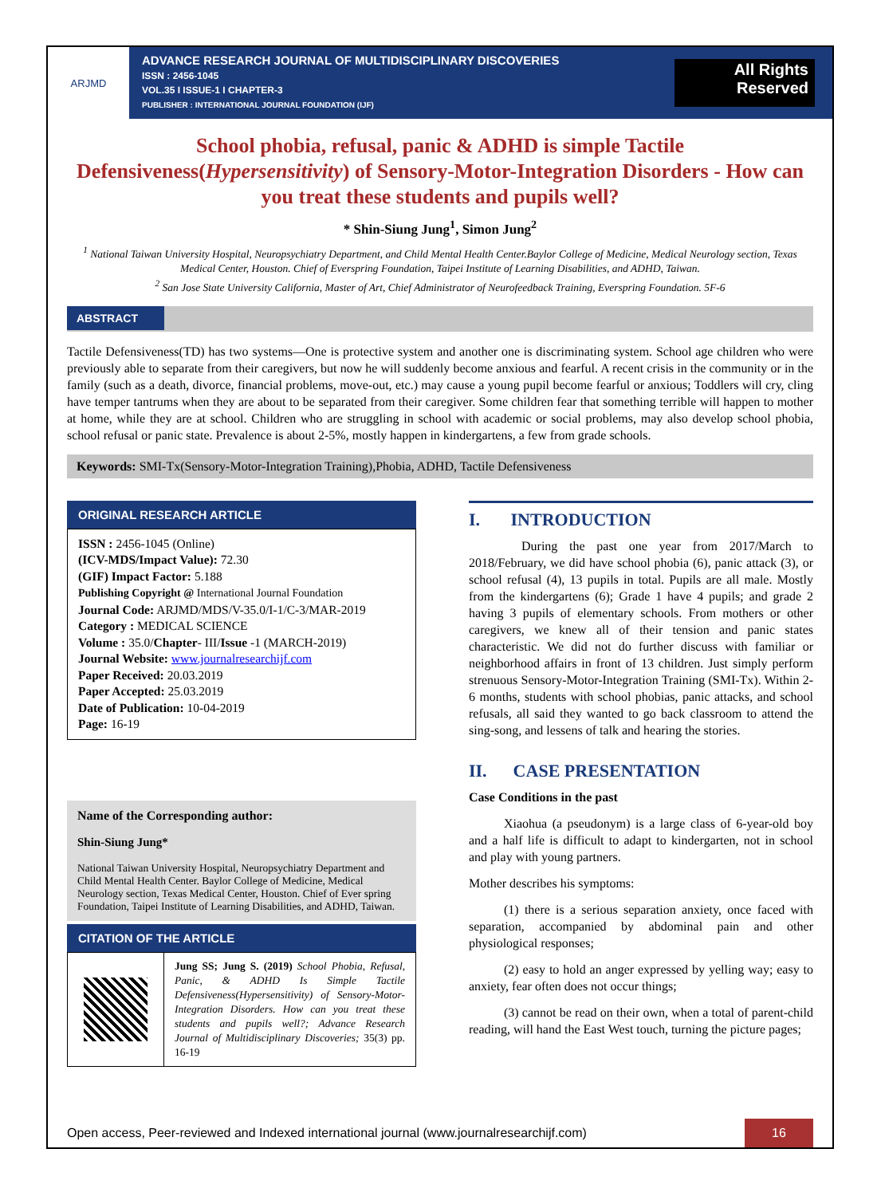ARJMD
ADVANCE RESEARCH JOURNAL OF MULTIDISCIPLINARY DISCOVERIES
ISSN : 2456-1045
VOL.35 I ISSUE-1 I CHAPTER-3
PUBLISHER : INTERNATIONAL JOURNAL FOUNDATION (IJF)
All Rights
Reserved
School phobia, refusal, panic & ADHD is simple Tactile Defensiveness(Hypersensitivity) of Sensory-Motor-Integration Disorders - How can you treat these students and pupils well?
* Shin-Siung Jung<sup>1</sup>, Simon Jung<sup>2</sup>
<sup>1</sup> National Taiwan University Hospital, Neuropsychiatry Department, and Child Mental Health Center.Baylor College of Medicine, Medical Neurology section, Texas Medical Center, Houston. Chief of Everspring Foundation, Taipei Institute of Learning Disabilities, and ADHD, Taiwan.
<sup>2</sup> San Jose State University California, Master of Art, Chief Administrator of Neurofeedback Training, Everspring Foundation. 5F-6
ABSTRACT
Tactile Defensiveness(TD) has two systems—One is protective system and another one is discriminating system. School age children who were previously able to separate from their caregivers, but now he will suddenly become anxious and fearful. A recent crisis in the community or in the family (such as a death, divorce, financial problems, move-out, etc.) may cause a young pupil become fearful or anxious; Toddlers will cry, cling have temper tantrums when they are about to be separated from their caregiver. Some children fear that something terrible will happen to mother at home, while they are at school. Children who are struggling in school with academic or social problems, may also develop school phobia, school refusal or panic state. Prevalence is about 2-5%, mostly happen in kindergartens, a few from grade schools.
Keywords: SMI-Tx(Sensory-Motor-Integration Training),Phobia, ADHD, Tactile Defensiveness
ORIGINAL RESEARCH ARTICLE
ISSN : 2456-1045 (Online)
(ICV-MDS/Impact Value): 72.30
(GIF) Impact Factor: 5.188
Publishing Copyright @ International Journal Foundation
Journal Code: ARJMD/MDS/V-35.0/I-1/C-3/MAR-2019
Category : MEDICAL SCIENCE
Volume : 35.0/Chapter- III/Issue -1 (MARCH-2019)
Journal Website: www.journalresearchijf.com
Paper Received: 20.03.2019
Paper Accepted: 25.03.2019
Date of Publication: 10-04-2019
Page: 16-19
Name of the Corresponding author:
Shin-Siung Jung*
National Taiwan University Hospital, Neuropsychiatry Department and Child Mental Health Center. Baylor College of Medicine, Medical Neurology section, Texas Medical Center, Houston. Chief of Ever spring Foundation, Taipei Institute of Learning Disabilities, and ADHD, Taiwan.
CITATION OF THE ARTICLE
Jung SS; Jung S. (2019) School Phobia, Refusal, Panic, & ADHD Is Simple Tactile Defensiveness(Hypersensitivity) of Sensory-Motor-Integration Disorders. How can you treat these students and pupils well?; Advance Research Journal of Multidisciplinary Discoveries; 35(3) pp. 16-19
I. INTRODUCTION
During the past one year from 2017/March to 2018/February, we did have school phobia (6), panic attack (3), or school refusal (4), 13 pupils in total. Pupils are all male. Mostly from the kindergartens (6); Grade 1 have 4 pupils; and grade 2 having 3 pupils of elementary schools. From mothers or other caregivers, we knew all of their tension and panic states characteristic. We did not do further discuss with familiar or neighborhood affairs in front of 13 children. Just simply perform strenuous Sensory-Motor-Integration Training (SMI-Tx). Within 2-6 months, students with school phobias, panic attacks, and school refusals, all said they wanted to go back classroom to attend the sing-song, and lessens of talk and hearing the stories.
II. CASE PRESENTATION
Case Conditions in the past
Xiaohua (a pseudonym) is a large class of 6-year-old boy and a half life is difficult to adapt to kindergarten, not in school and play with young partners.
Mother describes his symptoms:
(1) there is a serious separation anxiety, once faced with separation, accompanied by abdominal pain and other physiological responses;
(2) easy to hold an anger expressed by yelling way; easy to anxiety, fear often does not occur things;
(3) cannot be read on their own, when a total of parent-child reading, will hand the East West touch, turning the picture pages;
Open access, Peer-reviewed and Indexed international journal (www.journalresearchijf.com)
16